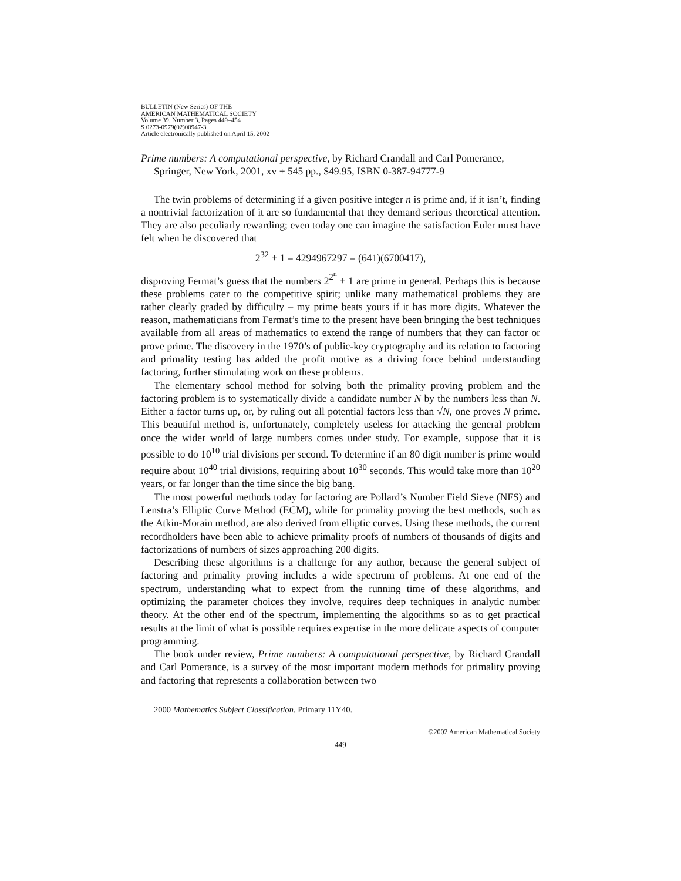BULLETIN (New Series) OF THE
AMERICAN MATHEMATICAL SOCIETY
Volume 39, Number 3, Pages 449–454
S 0273-0979(02)00947-3
Article electronically published on April 15, 2002
Prime numbers: A computational perspective, by Richard Crandall and Carl Pomerance, Springer, New York, 2001, xv + 545 pp., $49.95, ISBN 0-387-94777-9
The twin problems of determining if a given positive integer n is prime and, if it isn’t, finding a nontrivial factorization of it are so fundamental that they demand serious theoretical attention. They are also peculiarly rewarding; even today one can imagine the satisfaction Euler must have felt when he discovered that
2<sup>32</sup> + 1 = 4294967297 = (641)(6700417),
disproving Fermat’s guess that the numbers 2<sup>2<sup>n</sup></sup> + 1 are prime in general. Perhaps this is because these problems cater to the competitive spirit; unlike many mathematical problems they are rather clearly graded by difficulty – my prime beats yours if it has more digits. Whatever the reason, mathematicians from Fermat’s time to the present have been bringing the best techniques available from all areas of mathematics to extend the range of numbers that they can factor or prove prime. The discovery in the 1970’s of public-key cryptography and its relation to factoring and primality testing has added the profit motive as a driving force behind understanding factoring, further stimulating work on these problems.
The elementary school method for solving both the primality proving problem and the factoring problem is to systematically divide a candidate number N by the numbers less than N. Either a factor turns up, or, by ruling out all potential factors less than √N, one proves N prime. This beautiful method is, unfortunately, completely useless for attacking the general problem once the wider world of large numbers comes under study. For example, suppose that it is possible to do 10<sup>10</sup> trial divisions per second. To determine if an 80 digit number is prime would require about 10<sup>40</sup> trial divisions, requiring about 10<sup>30</sup> seconds. This would take more than 10<sup>20</sup> years, or far longer than the time since the big bang.
The most powerful methods today for factoring are Pollard’s Number Field Sieve (NFS) and Lenstra’s Elliptic Curve Method (ECM), while for primality proving the best methods, such as the Atkin-Morain method, are also derived from elliptic curves. Using these methods, the current recordholders have been able to achieve primality proofs of numbers of thousands of digits and factorizations of numbers of sizes approaching 200 digits.
Describing these algorithms is a challenge for any author, because the general subject of factoring and primality proving includes a wide spectrum of problems. At one end of the spectrum, understanding what to expect from the running time of these algorithms, and optimizing the parameter choices they involve, requires deep techniques in analytic number theory. At the other end of the spectrum, implementing the algorithms so as to get practical results at the limit of what is possible requires expertise in the more delicate aspects of computer programming.
The book under review, Prime numbers: A computational perspective, by Richard Crandall and Carl Pomerance, is a survey of the most important modern methods for primality proving and factoring that represents a collaboration between two
2000 Mathematics Subject Classification. Primary 11Y40.
©2002 American Mathematical Society
449